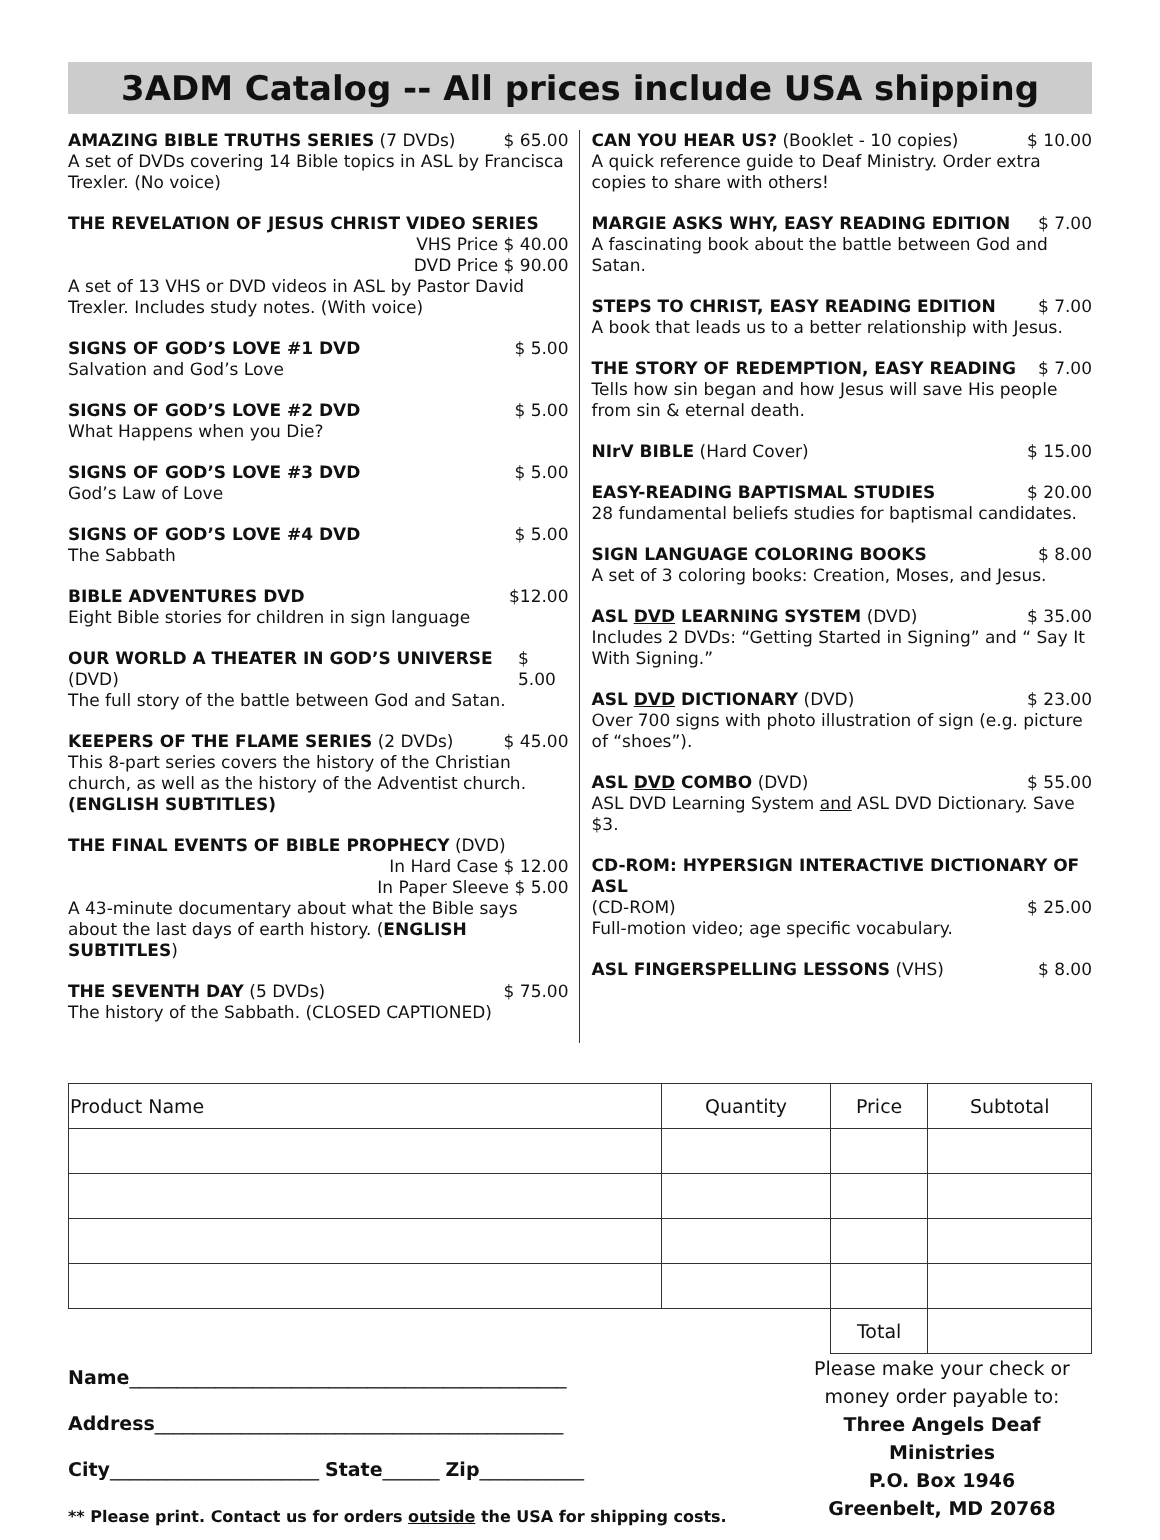3ADM Catalog -- All prices include USA shipping
AMAZING BIBLE TRUTHS SERIES (7 DVDs) $ 65.00
A set of DVDs covering 14 Bible topics in ASL by Francisca Trexler. (No voice)
THE REVELATION OF JESUS CHRIST VIDEO SERIES
VHS Price $ 40.00
DVD Price $ 90.00
A set of 13 VHS or DVD videos in ASL by Pastor David Trexler. Includes study notes. (With voice)
SIGNS OF GOD’S LOVE #1 DVD $ 5.00
Salvation and God’s Love
SIGNS OF GOD’S LOVE #2 DVD $ 5.00
What Happens when you Die?
SIGNS OF GOD’S LOVE #3 DVD $ 5.00
God’s Law of Love
SIGNS OF GOD’S LOVE #4 DVD $ 5.00
The Sabbath
BIBLE ADVENTURES DVD $12.00
Eight Bible stories for children in sign language
OUR WORLD A THEATER IN GOD’S UNIVERSE (DVD) $ 5.00
The full story of the battle between God and Satan.
KEEPERS OF THE FLAME SERIES (2 DVDs) $ 45.00
This 8-part series covers the history of the Christian church, as well as the history of the Adventist church.
(ENGLISH SUBTITLES)
THE FINAL EVENTS OF BIBLE PROPHECY (DVD)
In Hard Case $ 12.00
In Paper Sleeve $ 5.00
A 43-minute documentary about what the Bible says about the last days of earth history. (ENGLISH SUBTITLES)
THE SEVENTH DAY (5 DVDs) $ 75.00
The history of the Sabbath. (CLOSED CAPTIONED)
CAN YOU HEAR US? (Booklet - 10 copies) $ 10.00
A quick reference guide to Deaf Ministry. Order extra copies to share with others!
MARGIE ASKS WHY, EASY READING EDITION $ 7.00
A fascinating book about the battle between God and Satan.
STEPS TO CHRIST, EASY READING EDITION $ 7.00
A book that leads us to a better relationship with Jesus.
THE STORY OF REDEMPTION, EASY READING $ 7.00
Tells how sin began and how Jesus will save His people from sin & eternal death.
NIrV BIBLE (Hard Cover) $ 15.00
EASY-READING BAPTISMAL STUDIES $ 20.00
28 fundamental beliefs studies for baptismal candidates.
SIGN LANGUAGE COLORING BOOKS $ 8.00
A set of 3 coloring books: Creation, Moses, and Jesus.
ASL DVD LEARNING SYSTEM (DVD) $ 35.00
Includes 2 DVDs: “Getting Started in Signing” and “ Say It With Signing.”
ASL DVD DICTIONARY (DVD) $ 23.00
Over 700 signs with photo illustration of sign (e.g. picture of “shoes”).
ASL DVD COMBO (DVD) $ 55.00
ASL DVD Learning System and ASL DVD Dictionary. Save $3.
CD-ROM: HYPERSIGN INTERACTIVE DICTIONARY OF ASL
(CD-ROM) $ 25.00
Full-motion video; age specific vocabulary.
ASL FINGERSPELLING LESSONS (VHS) $ 8.00
| Product Name | Quantity | Price | Subtotal |
| --- | --- | --- | --- |
| | | Total | |
Name______________________________________________
Address___________________________________________
City______________________ State______ Zip___________
** Please print. Contact us for orders outside the USA for shipping costs.
Please make your check or money order payable to:
Three Angels Deaf Ministries
P.O. Box 1946
Greenbelt, MD 20768